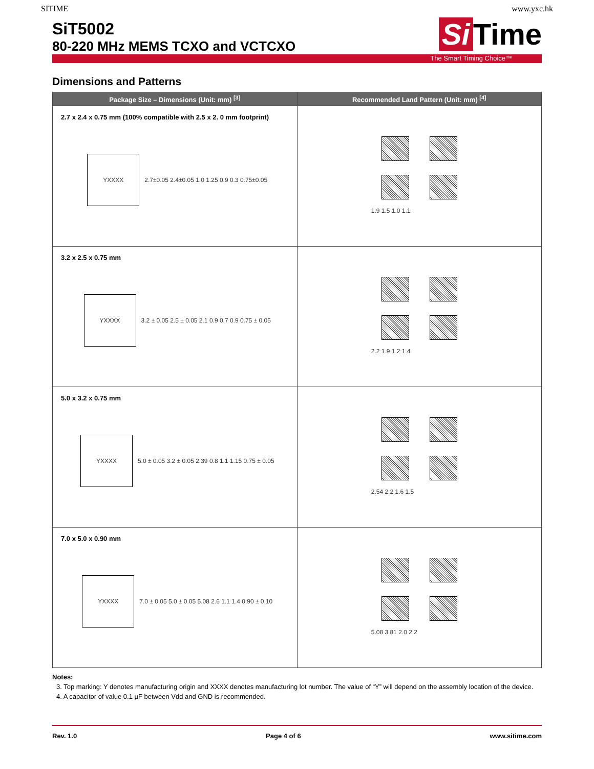SITIME www.yxc.hk
SiT5002
80-220 MHz MEMS TCXO and VCTCXO
Si Time
The Smart Timing Choice™
Dimensions and Patterns
| Package Size – Dimensions (Unit: mm) <sup>[3]</sup> | Recommended Land Pattern (Unit: mm) <sup>[4]</sup> |
| --- | --- |
| 2.7 x 2.4 x 0.75 mm (100% compatible with 2.5 x 2. 0 mm footprint) YXXXX 2.7±0.05 2.4±0.05 1.0 1.25 0.9 0.3 0.75±0.05 | 1.9 1.5 1.0 1.1 |
| 3.2 x 2.5 x 0.75 mm YXXXX 3.2 ± 0.05 2.5 ± 0.05 2.1 0.9 0.7 0.9 0.75 ± 0.05 | 2.2 1.9 1.2 1.4 |
| 5.0 x 3.2 x 0.75 mm YXXXX 5.0 ± 0.05 3.2 ± 0.05 2.39 0.8 1.1 1.15 0.75 ± 0.05 | 2.54 2.2 1.6 1.5 |
| 7.0 x 5.0 x 0.90 mm YXXXX 7.0 ± 0.05 5.0 ± 0.05 5.08 2.6 1.1 1.4 0.90 ± 0.10 | 5.08 3.81 2.0 2.2 |
Notes:
3. Top marking: Y denotes manufacturing origin and XXXX denotes manufacturing lot number. The value of “Y” will depend on the assembly location of the device.
4. A capacitor of value 0.1 µF between Vdd and GND is recommended.
Rev. 1.0 Page 4 of 6 www.sitime.com